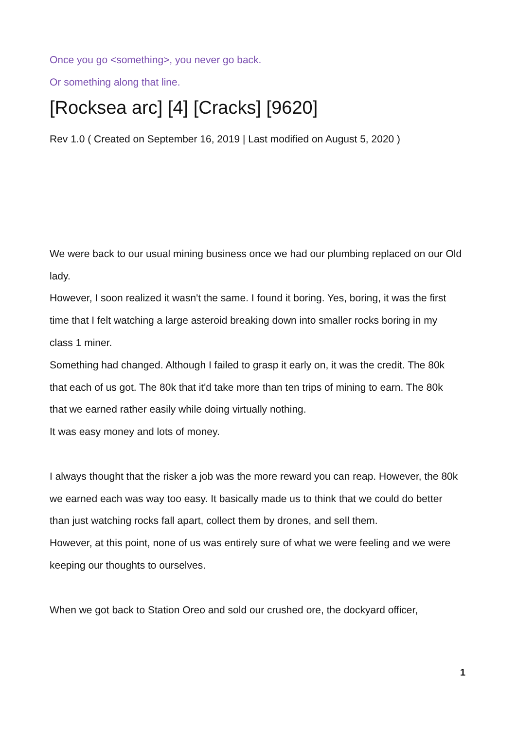Once you go <something>, you never go back.
Or something along that line.
[Rocksea arc] [4] [Cracks] [9620]
Rev 1.0 ( Created on September 16, 2019 | Last modified on August 5, 2020 )
We were back to our usual mining business once we had our plumbing replaced on our Old lady.
However, I soon realized it wasn't the same. I found it boring. Yes, boring, it was the first time that I felt watching a large asteroid breaking down into smaller rocks boring in my class 1 miner.
Something had changed. Although I failed to grasp it early on, it was the credit. The 80k that each of us got. The 80k that it'd take more than ten trips of mining to earn. The 80k that we earned rather easily while doing virtually nothing.
It was easy money and lots of money.
I always thought that the risker a job was the more reward you can reap. However, the 80k we earned each was way too easy. It basically made us to think that we could do better than just watching rocks fall apart, collect them by drones, and sell them.
However, at this point, none of us was entirely sure of what we were feeling and we were keeping our thoughts to ourselves.
When we got back to Station Oreo and sold our crushed ore, the dockyard officer,
1